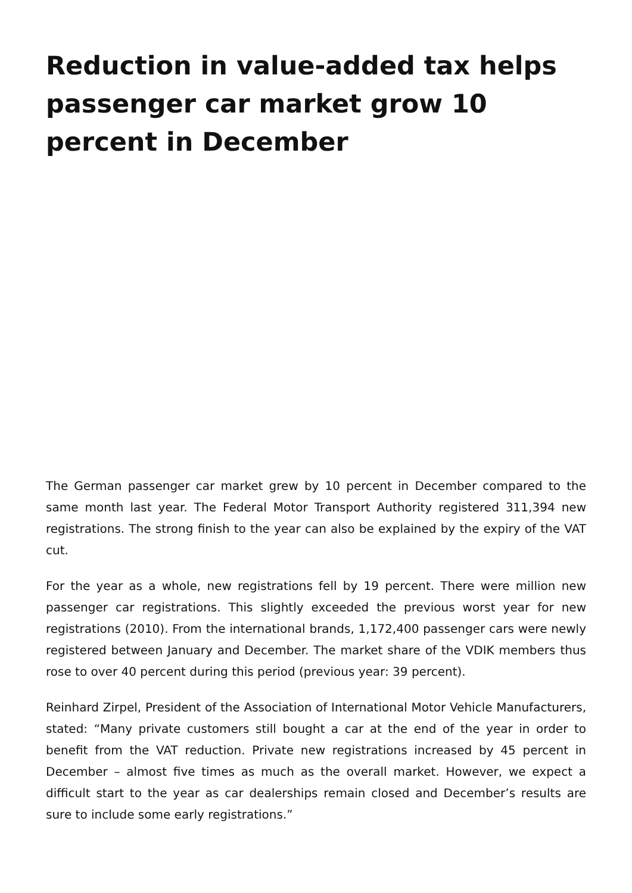Reduction in value-added tax helps passenger car market grow 10 percent in December
The German passenger car market grew by 10 percent in December compared to the same month last year. The Federal Motor Transport Authority registered 311,394 new registrations. The strong finish to the year can also be explained by the expiry of the VAT cut.
For the year as a whole, new registrations fell by 19 percent. There were million new passenger car registrations. This slightly exceeded the previous worst year for new registrations (2010). From the international brands, 1,172,400 passenger cars were newly registered between January and December. The market share of the VDIK members thus rose to over 40 percent during this period (previous year: 39 percent).
Reinhard Zirpel, President of the Association of International Motor Vehicle Manufacturers, stated: “Many private customers still bought a car at the end of the year in order to benefit from the VAT reduction. Private new registrations increased by 45 percent in December – almost five times as much as the overall market. However, we expect a difficult start to the year as car dealerships remain closed and December’s results are sure to include some early registrations.”